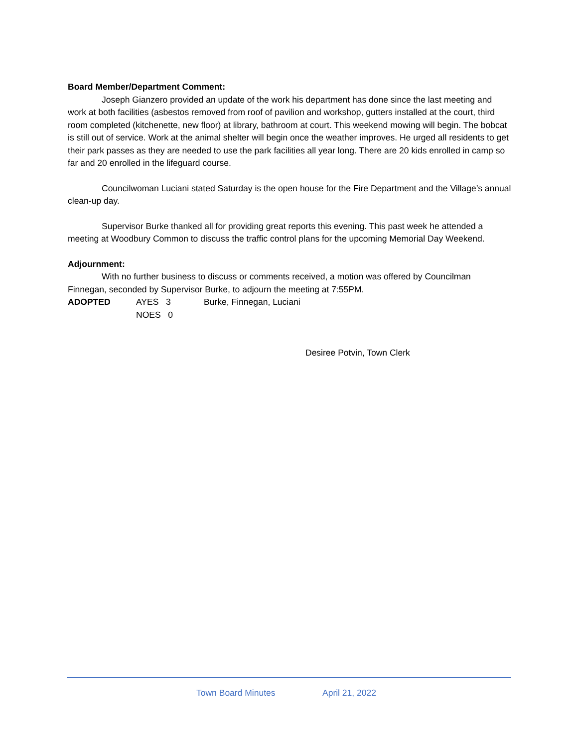Board Member/Department Comment:
Joseph Gianzero provided an update of the work his department has done since the last meeting and work at both facilities (asbestos removed from roof of pavilion and workshop, gutters installed at the court, third room completed (kitchenette, new floor) at library, bathroom at court. This weekend mowing will begin. The bobcat is still out of service. Work at the animal shelter will begin once the weather improves. He urged all residents to get their park passes as they are needed to use the park facilities all year long. There are 20 kids enrolled in camp so far and 20 enrolled in the lifeguard course.
Councilwoman Luciani stated Saturday is the open house for the Fire Department and the Village’s annual clean-up day.
Supervisor Burke thanked all for providing great reports this evening. This past week he attended a meeting at Woodbury Common to discuss the traffic control plans for the upcoming Memorial Day Weekend.
Adjournment:
With no further business to discuss or comments received, a motion was offered by Councilman Finnegan, seconded by Supervisor Burke, to adjourn the meeting at 7:55PM.
ADOPTED AYES 3 Burke, Finnegan, Luciani
NOES 0
Desiree Potvin, Town Clerk
Town Board Minutes April 21, 2022